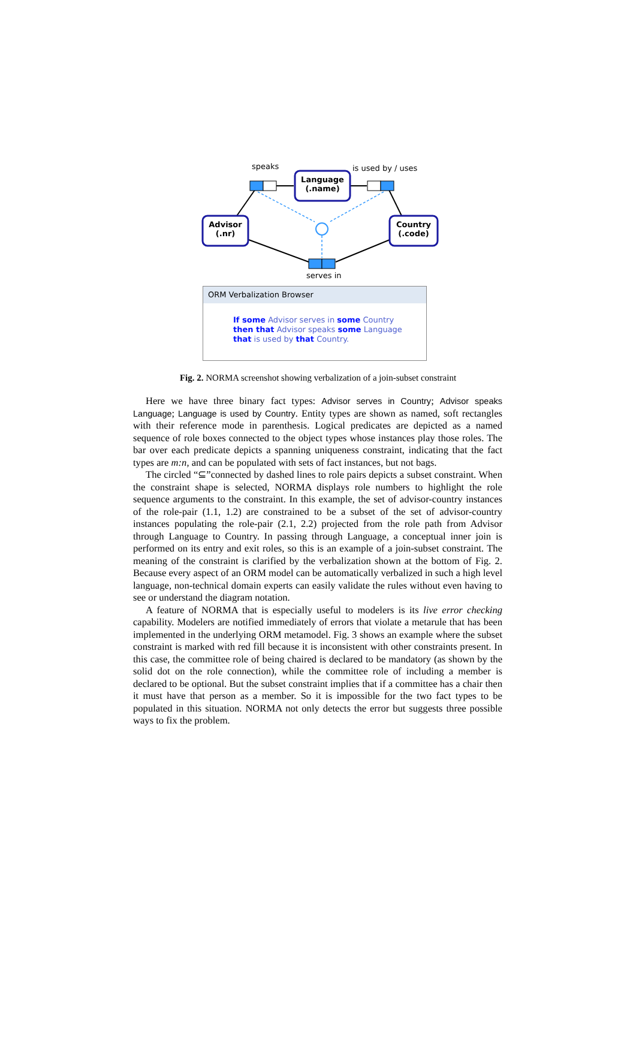speaks is used by / uses
Language
(.name)
Advisor
(.nr)
Country
(.code)
serves in
ORM Verbalization Browser
If some Advisor serves in some Country
then that Advisor speaks some Language
that is used by that Country.
Fig. 2. NORMA screenshot showing verbalization of a join-subset constraint
Here we have three binary fact types: Advisor serves in Country; Advisor speaks Language; Language is used by Country. Entity types are shown as named, soft rectangles with their reference mode in parenthesis. Logical predicates are depicted as a named sequence of role boxes connected to the object types whose instances play those roles. The bar over each predicate depicts a spanning uniqueness constraint, indicating that the fact types are m:n, and can be populated with sets of fact instances, but not bags.
The circled “⊆”connected by dashed lines to role pairs depicts a subset constraint. When the constraint shape is selected, NORMA displays role numbers to highlight the role sequence arguments to the constraint. In this example, the set of advisor-country instances of the role-pair (1.1, 1.2) are constrained to be a subset of the set of advisor-country instances populating the role-pair (2.1, 2.2) projected from the role path from Advisor through Language to Country. In passing through Language, a conceptual inner join is performed on its entry and exit roles, so this is an example of a join-subset constraint. The meaning of the constraint is clarified by the verbalization shown at the bottom of Fig. 2. Because every aspect of an ORM model can be automatically verbalized in such a high level language, non-technical domain experts can easily validate the rules without even having to see or understand the diagram notation.
A feature of NORMA that is especially useful to modelers is its live error checking capability. Modelers are notified immediately of errors that violate a metarule that has been implemented in the underlying ORM metamodel. Fig. 3 shows an example where the subset constraint is marked with red fill because it is inconsistent with other constraints present. In this case, the committee role of being chaired is declared to be mandatory (as shown by the solid dot on the role connection), while the committee role of including a member is declared to be optional. But the subset constraint implies that if a committee has a chair then it must have that person as a member. So it is impossible for the two fact types to be populated in this situation. NORMA not only detects the error but suggests three possible ways to fix the problem.